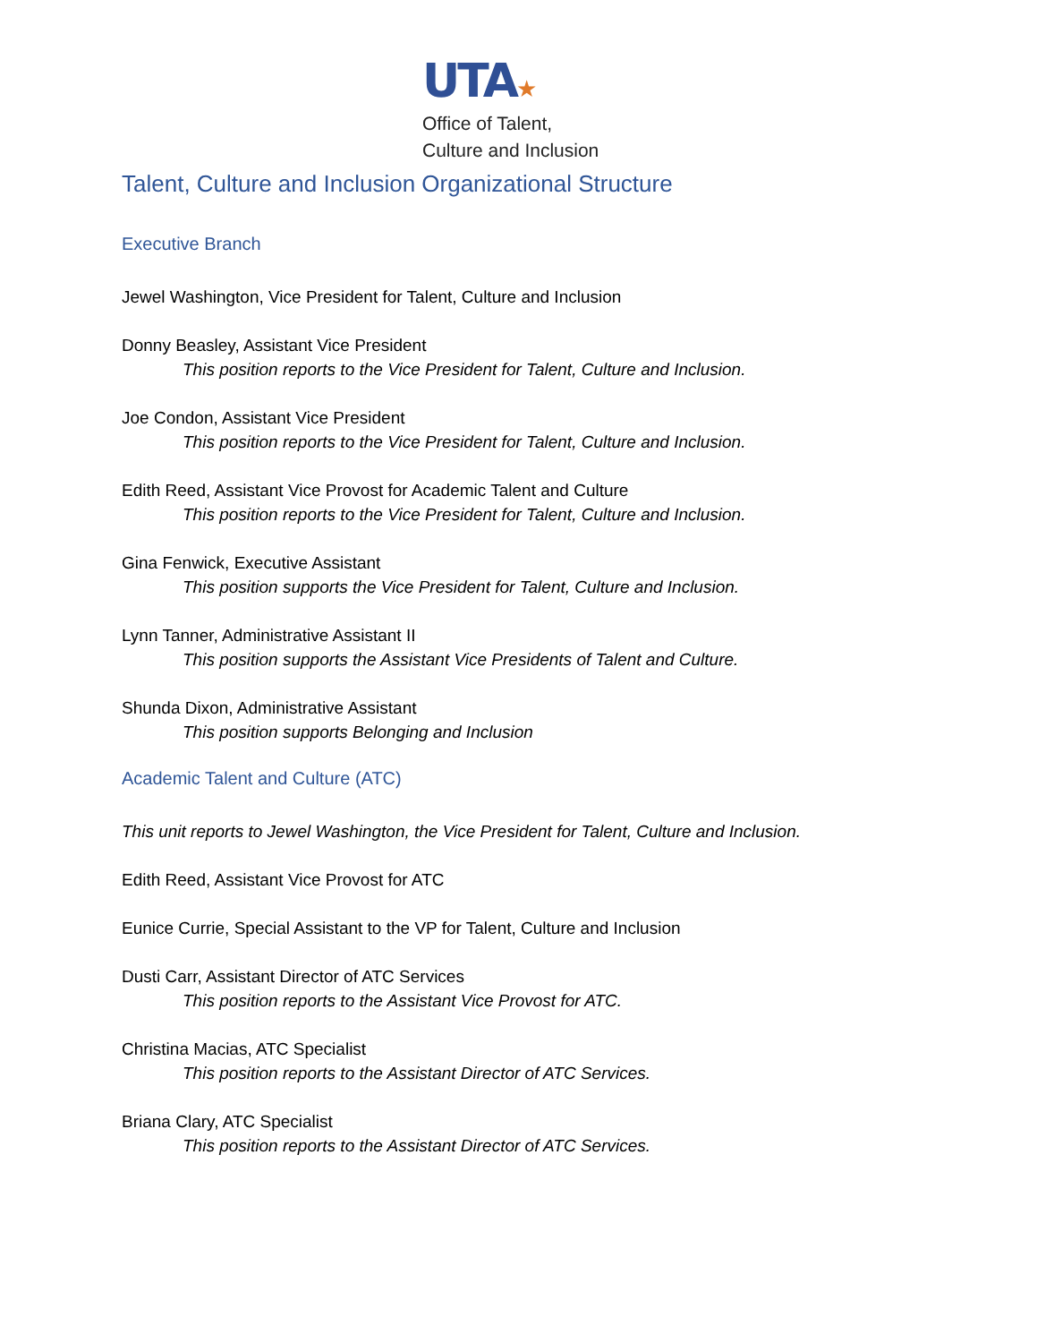UTA★
Office of Talent,
Culture and Inclusion
Talent, Culture and Inclusion Organizational Structure
Executive Branch
Jewel Washington, Vice President for Talent, Culture and Inclusion
Donny Beasley, Assistant Vice President
This position reports to the Vice President for Talent, Culture and Inclusion.
Joe Condon, Assistant Vice President
This position reports to the Vice President for Talent, Culture and Inclusion.
Edith Reed, Assistant Vice Provost for Academic Talent and Culture
This position reports to the Vice President for Talent, Culture and Inclusion.
Gina Fenwick, Executive Assistant
This position supports the Vice President for Talent, Culture and Inclusion.
Lynn Tanner, Administrative Assistant II
This position supports the Assistant Vice Presidents of Talent and Culture.
Shunda Dixon, Administrative Assistant
This position supports Belonging and Inclusion
Academic Talent and Culture (ATC)
This unit reports to Jewel Washington, the Vice President for Talent, Culture and Inclusion.
Edith Reed, Assistant Vice Provost for ATC
Eunice Currie, Special Assistant to the VP for Talent, Culture and Inclusion
Dusti Carr, Assistant Director of ATC Services
This position reports to the Assistant Vice Provost for ATC.
Christina Macias, ATC Specialist
This position reports to the Assistant Director of ATC Services.
Briana Clary, ATC Specialist
This position reports to the Assistant Director of ATC Services.